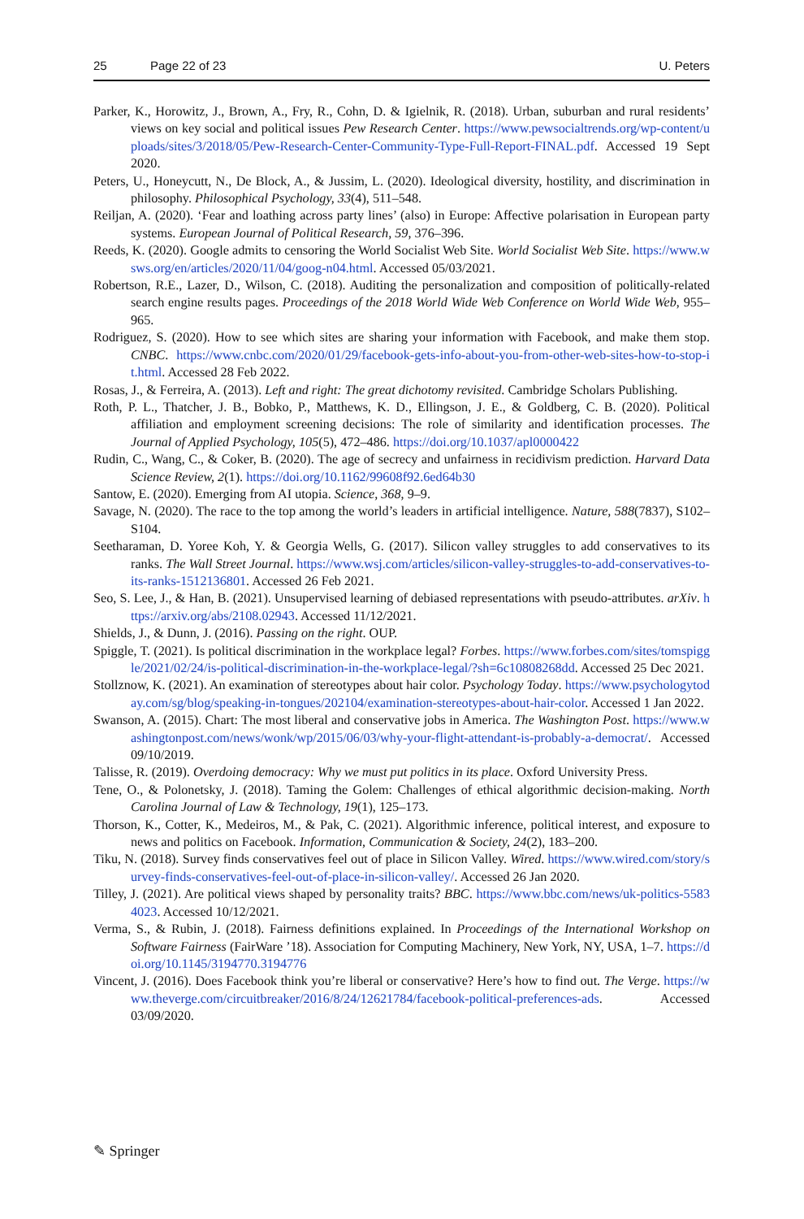25 Page 22 of 23 U. Peters
Parker, K., Horowitz, J., Brown, A., Fry, R., Cohn, D. & Igielnik, R. (2018). Urban, suburban and rural residents’ views on key social and political issues Pew Research Center. https://www.pewsocialtrends.org/wp-content/uploads/sites/3/2018/05/Pew-Research-Center-Community-Type-Full-Report-FINAL.pdf. Accessed 19 Sept 2020.
Peters, U., Honeycutt, N., De Block, A., & Jussim, L. (2020). Ideological diversity, hostility, and discrimination in philosophy. Philosophical Psychology, 33(4), 511–548.
Reiljan, A. (2020). ‘Fear and loathing across party lines’ (also) in Europe: Affective polarisation in European party systems. European Journal of Political Research, 59, 376–396.
Reeds, K. (2020). Google admits to censoring the World Socialist Web Site. World Socialist Web Site. https://www.wsws.org/en/articles/2020/11/04/goog-n04.html. Accessed 05/03/2021.
Robertson, R.E., Lazer, D., Wilson, C. (2018). Auditing the personalization and composition of politically-related search engine results pages. Proceedings of the 2018 World Wide Web Conference on World Wide Web, 955–965.
Rodriguez, S. (2020). How to see which sites are sharing your information with Facebook, and make them stop. CNBC. https://www.cnbc.com/2020/01/29/facebook-gets-info-about-you-from-other-web-sites-how-to-stop-it.html. Accessed 28 Feb 2022.
Rosas, J., & Ferreira, A. (2013). Left and right: The great dichotomy revisited. Cambridge Scholars Publishing.
Roth, P. L., Thatcher, J. B., Bobko, P., Matthews, K. D., Ellingson, J. E., & Goldberg, C. B. (2020). Political affiliation and employment screening decisions: The role of similarity and identification processes. The Journal of Applied Psychology, 105(5), 472–486. https://doi.org/10.1037/apl0000422
Rudin, C., Wang, C., & Coker, B. (2020). The age of secrecy and unfairness in recidivism prediction. Harvard Data Science Review, 2(1). https://doi.org/10.1162/99608f92.6ed64b30
Santow, E. (2020). Emerging from AI utopia. Science, 368, 9–9.
Savage, N. (2020). The race to the top among the world’s leaders in artificial intelligence. Nature, 588(7837), S102–S104.
Seetharaman, D. Yoree Koh, Y. & Georgia Wells, G. (2017). Silicon valley struggles to add conservatives to its ranks. The Wall Street Journal. https://www.wsj.com/articles/silicon-valley-struggles-to-add-conservatives-to-its-ranks-1512136801. Accessed 26 Feb 2021.
Seo, S. Lee, J., & Han, B. (2021). Unsupervised learning of debiased representations with pseudo-attributes. arXiv. https://arxiv.org/abs/2108.02943. Accessed 11/12/2021.
Shields, J., & Dunn, J. (2016). Passing on the right. OUP.
Spiggle, T. (2021). Is political discrimination in the workplace legal? Forbes. https://www.forbes.com/sites/tomspiggle/2021/02/24/is-political-discrimination-in-the-workplace-legal/?sh=6c10808268dd. Accessed 25 Dec 2021.
Stollznow, K. (2021). An examination of stereotypes about hair color. Psychology Today. https://www.psychologytoday.com/sg/blog/speaking-in-tongues/202104/examination-stereotypes-about-hair-color. Accessed 1 Jan 2022.
Swanson, A. (2015). Chart: The most liberal and conservative jobs in America. The Washington Post. https://www.washingtonpost.com/news/wonk/wp/2015/06/03/why-your-flight-attendant-is-probably-a-democrat/. Accessed 09/10/2019.
Talisse, R. (2019). Overdoing democracy: Why we must put politics in its place. Oxford University Press.
Tene, O., & Polonetsky, J. (2018). Taming the Golem: Challenges of ethical algorithmic decision-making. North Carolina Journal of Law & Technology, 19(1), 125–173.
Thorson, K., Cotter, K., Medeiros, M., & Pak, C. (2021). Algorithmic inference, political interest, and exposure to news and politics on Facebook. Information, Communication & Society, 24(2), 183–200.
Tiku, N. (2018). Survey finds conservatives feel out of place in Silicon Valley. Wired. https://www.wired.com/story/survey-finds-conservatives-feel-out-of-place-in-silicon-valley/. Accessed 26 Jan 2020.
Tilley, J. (2021). Are political views shaped by personality traits? BBC. https://www.bbc.com/news/uk-politics-55834023. Accessed 10/12/2021.
Verma, S., & Rubin, J. (2018). Fairness definitions explained. In Proceedings of the International Workshop on Software Fairness (FairWare ’18). Association for Computing Machinery, New York, NY, USA, 1–7. https://doi.org/10.1145/3194770.3194776
Vincent, J. (2016). Does Facebook think you’re liberal or conservative? Here’s how to find out. The Verge. https://www.theverge.com/circuitbreaker/2016/8/24/12621784/facebook-political-preferences-ads. Accessed 03/09/2020.
✎ Springer